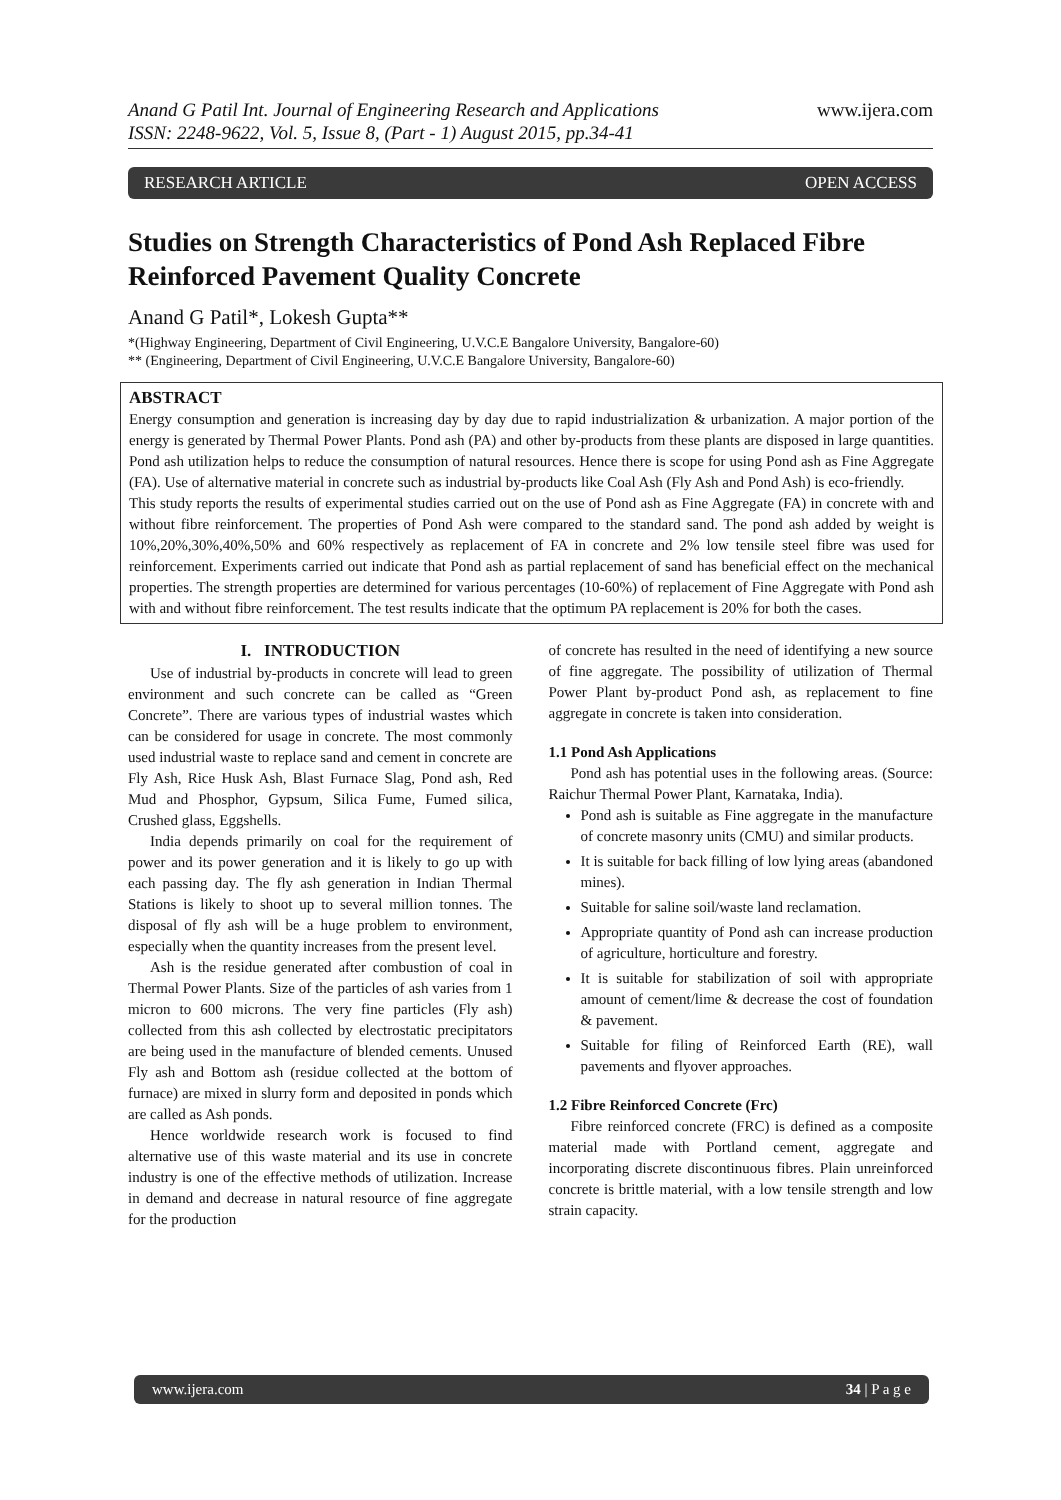Anand G Patil Int. Journal of Engineering Research and Applications
ISSN: 2248-9622, Vol. 5, Issue 8, (Part - 1) August 2015, pp.34-41
www.ijera.com
RESEARCH ARTICLE OPEN ACCESS
Studies on Strength Characteristics of Pond Ash Replaced Fibre Reinforced Pavement Quality Concrete
Anand G Patil*, Lokesh Gupta**
*(Highway Engineering, Department of Civil Engineering, U.V.C.E Bangalore University, Bangalore-60)
** (Engineering, Department of Civil Engineering, U.V.C.E Bangalore University, Bangalore-60)
ABSTRACT
Energy consumption and generation is increasing day by day due to rapid industrialization & urbanization. A major portion of the energy is generated by Thermal Power Plants. Pond ash (PA) and other by-products from these plants are disposed in large quantities. Pond ash utilization helps to reduce the consumption of natural resources. Hence there is scope for using Pond ash as Fine Aggregate (FA). Use of alternative material in concrete such as industrial by-products like Coal Ash (Fly Ash and Pond Ash) is eco-friendly.
This study reports the results of experimental studies carried out on the use of Pond ash as Fine Aggregate (FA) in concrete with and without fibre reinforcement. The properties of Pond Ash were compared to the standard sand. The pond ash added by weight is 10%,20%,30%,40%,50% and 60% respectively as replacement of FA in concrete and 2% low tensile steel fibre was used for reinforcement. Experiments carried out indicate that Pond ash as partial replacement of sand has beneficial effect on the mechanical properties. The strength properties are determined for various percentages (10-60%) of replacement of Fine Aggregate with Pond ash with and without fibre reinforcement. The test results indicate that the optimum PA replacement is 20% for both the cases.
I. INTRODUCTION
Use of industrial by-products in concrete will lead to green environment and such concrete can be called as “Green Concrete”. There are various types of industrial wastes which can be considered for usage in concrete. The most commonly used industrial waste to replace sand and cement in concrete are Fly Ash, Rice Husk Ash, Blast Furnace Slag, Pond ash, Red Mud and Phosphor, Gypsum, Silica Fume, Fumed silica, Crushed glass, Eggshells.
India depends primarily on coal for the requirement of power and its power generation and it is likely to go up with each passing day. The fly ash generation in Indian Thermal Stations is likely to shoot up to several million tonnes. The disposal of fly ash will be a huge problem to environment, especially when the quantity increases from the present level.
Ash is the residue generated after combustion of coal in Thermal Power Plants. Size of the particles of ash varies from 1 micron to 600 microns. The very fine particles (Fly ash) collected from this ash collected by electrostatic precipitators are being used in the manufacture of blended cements. Unused Fly ash and Bottom ash (residue collected at the bottom of furnace) are mixed in slurry form and deposited in ponds which are called as Ash ponds.
Hence worldwide research work is focused to find alternative use of this waste material and its use in concrete industry is one of the effective methods of utilization. Increase in demand and decrease in natural resource of fine aggregate for the production
of concrete has resulted in the need of identifying a new source of fine aggregate. The possibility of utilization of Thermal Power Plant by-product Pond ash, as replacement to fine aggregate in concrete is taken into consideration.
1.1 Pond Ash Applications
Pond ash has potential uses in the following areas. (Source: Raichur Thermal Power Plant, Karnataka, India).
Pond ash is suitable as Fine aggregate in the manufacture of concrete masonry units (CMU) and similar products.
It is suitable for back filling of low lying areas (abandoned mines).
Suitable for saline soil/waste land reclamation.
Appropriate quantity of Pond ash can increase production of agriculture, horticulture and forestry.
It is suitable for stabilization of soil with appropriate amount of cement/lime & decrease the cost of foundation & pavement.
Suitable for filing of Reinforced Earth (RE), wall pavements and flyover approaches.
1.2 Fibre Reinforced Concrete (Frc)
Fibre reinforced concrete (FRC) is defined as a composite material made with Portland cement, aggregate and incorporating discrete discontinuous fibres. Plain unreinforced concrete is brittle material, with a low tensile strength and low strain capacity.
www.ijera.com 34 | P a g e